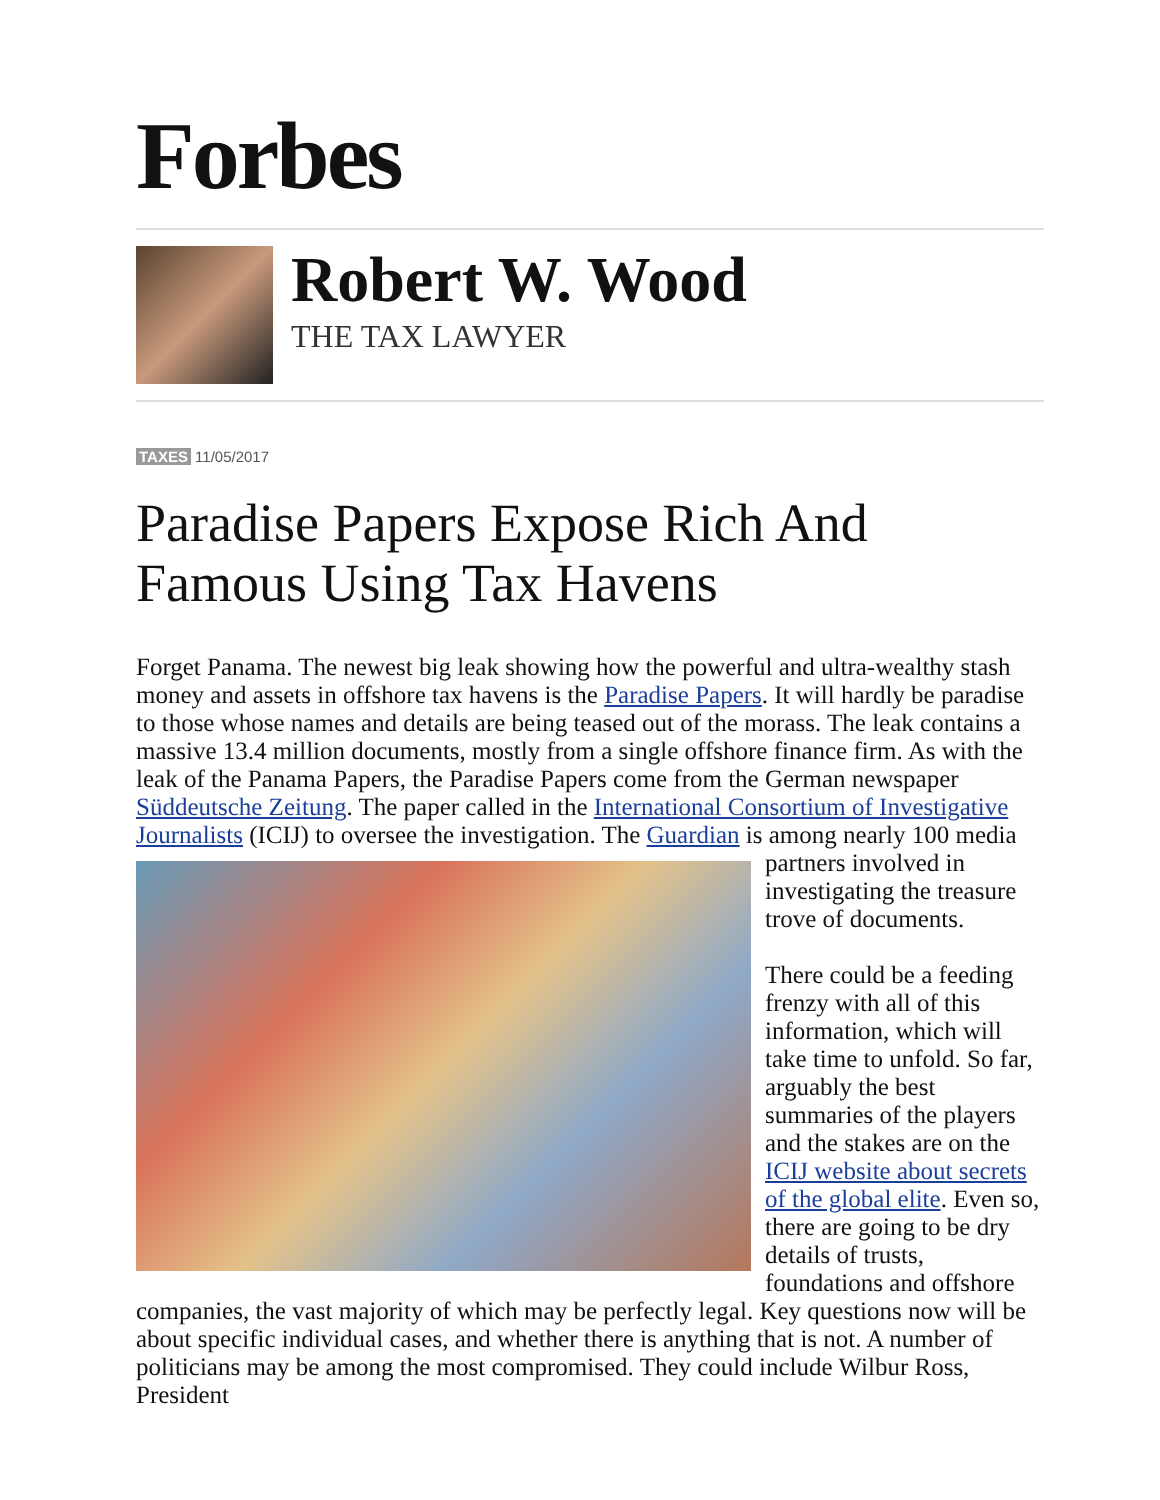Forbes
Robert W. Wood
THE TAX LAWYER
TAXES 11/05/2017
Paradise Papers Expose Rich And Famous Using Tax Havens
Forget Panama. The newest big leak showing how the powerful and ultra-wealthy stash money and assets in offshore tax havens is the Paradise Papers. It will hardly be paradise to those whose names and details are being teased out of the morass. The leak contains a massive 13.4 million documents, mostly from a single offshore finance firm. As with the leak of the Panama Papers, the Paradise Papers come from the German newspaper Süddeutsche Zeitung. The paper called in the International Consortium of Investigative Journalists (ICIJ) to oversee the investigation. The Guardian is among nearly 100 media partners involved in investigating the treasure trove of documents.
There could be a feeding frenzy with all of this information, which will take time to unfold. So far, arguably the best summaries of the players and the stakes are on the ICIJ website about secrets of the global elite. Even so, there are going to be dry details of trusts, foundations and offshore companies, the vast majority of which may be perfectly legal. Key questions now will be about specific individual cases, and whether there is anything that is not. A number of politicians may be among the most compromised. They could include Wilbur Ross, President